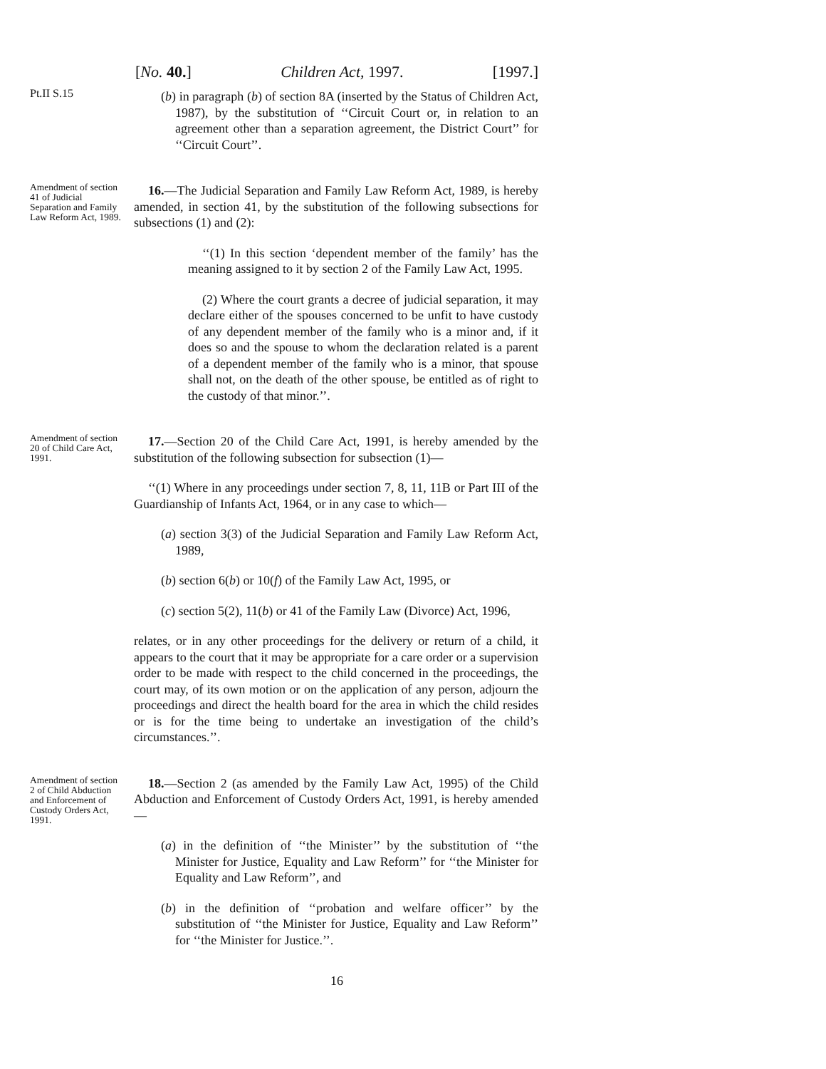[No. 40.] Children Act, 1997. [1997.]
Pt.II S.15
(b) in paragraph (b) of section 8A (inserted by the Status of Children Act, 1987), by the substitution of ‘‘Circuit Court or, in relation to an agreement other than a separation agreement, the District Court’’ for ‘‘Circuit Court’’.
Amendment of section 41 of Judicial Separation and Family Law Reform Act, 1989.
16.—The Judicial Separation and Family Law Reform Act, 1989, is hereby amended, in section 41, by the substitution of the following subsections for subsections (1) and (2):
‘‘(1) In this section ‘dependent member of the family’ has the meaning assigned to it by section 2 of the Family Law Act, 1995.
(2) Where the court grants a decree of judicial separation, it may declare either of the spouses concerned to be unfit to have custody of any dependent member of the family who is a minor and, if it does so and the spouse to whom the declaration related is a parent of a dependent member of the family who is a minor, that spouse shall not, on the death of the other spouse, be entitled as of right to the custody of that minor.’’.
Amendment of section 20 of Child Care Act, 1991.
17.—Section 20 of the Child Care Act, 1991, is hereby amended by the substitution of the following subsection for subsection (1)—
‘‘(1) Where in any proceedings under section 7, 8, 11, 11B or Part III of the Guardianship of Infants Act, 1964, or in any case to which—
(a) section 3(3) of the Judicial Separation and Family Law Reform Act, 1989,
(b) section 6(b) or 10(f) of the Family Law Act, 1995, or
(c) section 5(2), 11(b) or 41 of the Family Law (Divorce) Act, 1996,
relates, or in any other proceedings for the delivery or return of a child, it appears to the court that it may be appropriate for a care order or a supervision order to be made with respect to the child concerned in the proceedings, the court may, of its own motion or on the application of any person, adjourn the proceedings and direct the health board for the area in which the child resides or is for the time being to undertake an investigation of the child’s circumstances.’’.
Amendment of section 2 of Child Abduction and Enforcement of Custody Orders Act, 1991.
18.—Section 2 (as amended by the Family Law Act, 1995) of the Child Abduction and Enforcement of Custody Orders Act, 1991, is hereby amended—
(a) in the definition of ‘‘the Minister’’ by the substitution of ‘‘the Minister for Justice, Equality and Law Reform’’ for ‘‘the Minister for Equality and Law Reform’’, and
(b) in the definition of ‘‘probation and welfare officer’’ by the substitution of ‘‘the Minister for Justice, Equality and Law Reform’’ for ‘‘the Minister for Justice.’’.
16